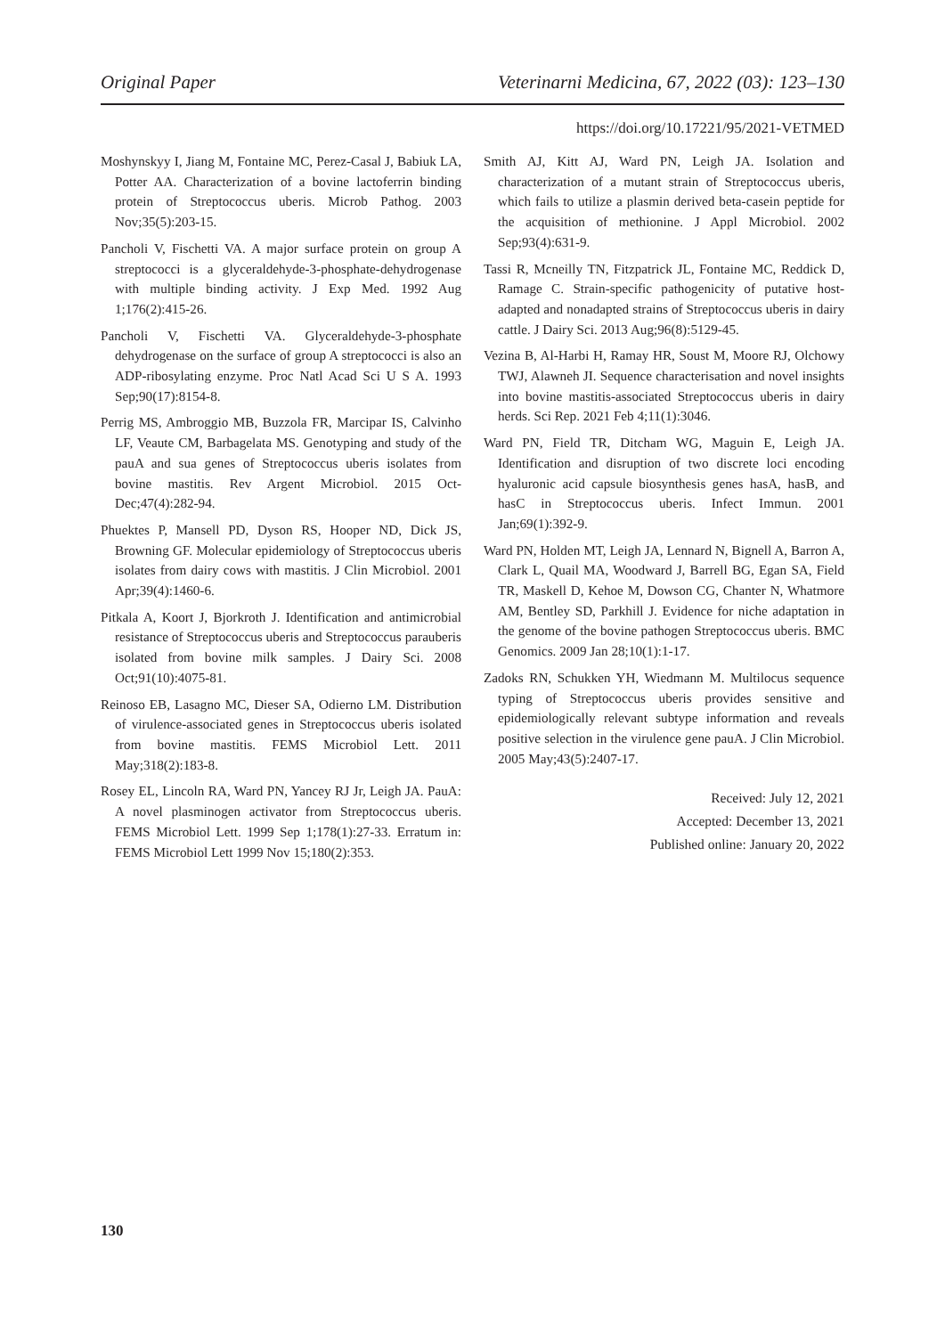Original Paper Veterinarni Medicina, 67, 2022 (03): 123–130
https://doi.org/10.17221/95/2021-VETMED
Moshynskyy I, Jiang M, Fontaine MC, Perez-Casal J, Babiuk LA, Potter AA. Characterization of a bovine lactoferrin binding protein of Streptococcus uberis. Microb Pathog. 2003 Nov;35(5):203-15.
Pancholi V, Fischetti VA. A major surface protein on group A streptococci is a glyceraldehyde-3-phosphate-dehydrogenase with multiple binding activity. J Exp Med. 1992 Aug 1;176(2):415-26.
Pancholi V, Fischetti VA. Glyceraldehyde-3-phosphate dehydrogenase on the surface of group A streptococci is also an ADP-ribosylating enzyme. Proc Natl Acad Sci U S A. 1993 Sep;90(17):8154-8.
Perrig MS, Ambroggio MB, Buzzola FR, Marcipar IS, Calvinho LF, Veaute CM, Barbagelata MS. Genotyping and study of the pauA and sua genes of Streptococcus uberis isolates from bovine mastitis. Rev Argent Microbiol. 2015 Oct-Dec;47(4):282-94.
Phuektes P, Mansell PD, Dyson RS, Hooper ND, Dick JS, Browning GF. Molecular epidemiology of Streptococcus uberis isolates from dairy cows with mastitis. J Clin Microbiol. 2001 Apr;39(4):1460-6.
Pitkala A, Koort J, Bjorkroth J. Identification and antimicrobial resistance of Streptococcus uberis and Streptococcus parauberis isolated from bovine milk samples. J Dairy Sci. 2008 Oct;91(10):4075-81.
Reinoso EB, Lasagno MC, Dieser SA, Odierno LM. Distribution of virulence-associated genes in Streptococcus uberis isolated from bovine mastitis. FEMS Microbiol Lett. 2011 May;318(2):183-8.
Rosey EL, Lincoln RA, Ward PN, Yancey RJ Jr, Leigh JA. PauA: A novel plasminogen activator from Streptococcus uberis. FEMS Microbiol Lett. 1999 Sep 1;178(1):27-33. Erratum in: FEMS Microbiol Lett 1999 Nov 15;180(2):353.
Smith AJ, Kitt AJ, Ward PN, Leigh JA. Isolation and characterization of a mutant strain of Streptococcus uberis, which fails to utilize a plasmin derived beta-casein peptide for the acquisition of methionine. J Appl Microbiol. 2002 Sep;93(4):631-9.
Tassi R, Mcneilly TN, Fitzpatrick JL, Fontaine MC, Reddick D, Ramage C. Strain-specific pathogenicity of putative host-adapted and nonadapted strains of Streptococcus uberis in dairy cattle. J Dairy Sci. 2013 Aug;96(8):5129-45.
Vezina B, Al-Harbi H, Ramay HR, Soust M, Moore RJ, Olchowy TWJ, Alawneh JI. Sequence characterisation and novel insights into bovine mastitis-associated Streptococcus uberis in dairy herds. Sci Rep. 2021 Feb 4;11(1):3046.
Ward PN, Field TR, Ditcham WG, Maguin E, Leigh JA. Identification and disruption of two discrete loci encoding hyaluronic acid capsule biosynthesis genes hasA, hasB, and hasC in Streptococcus uberis. Infect Immun. 2001 Jan;69(1):392-9.
Ward PN, Holden MT, Leigh JA, Lennard N, Bignell A, Barron A, Clark L, Quail MA, Woodward J, Barrell BG, Egan SA, Field TR, Maskell D, Kehoe M, Dowson CG, Chanter N, Whatmore AM, Bentley SD, Parkhill J. Evidence for niche adaptation in the genome of the bovine pathogen Streptococcus uberis. BMC Genomics. 2009 Jan 28;10(1):1-17.
Zadoks RN, Schukken YH, Wiedmann M. Multilocus sequence typing of Streptococcus uberis provides sensitive and epidemiologically relevant subtype information and reveals positive selection in the virulence gene pauA. J Clin Microbiol. 2005 May;43(5):2407-17.
Received: July 12, 2021
Accepted: December 13, 2021
Published online: January 20, 2022
130